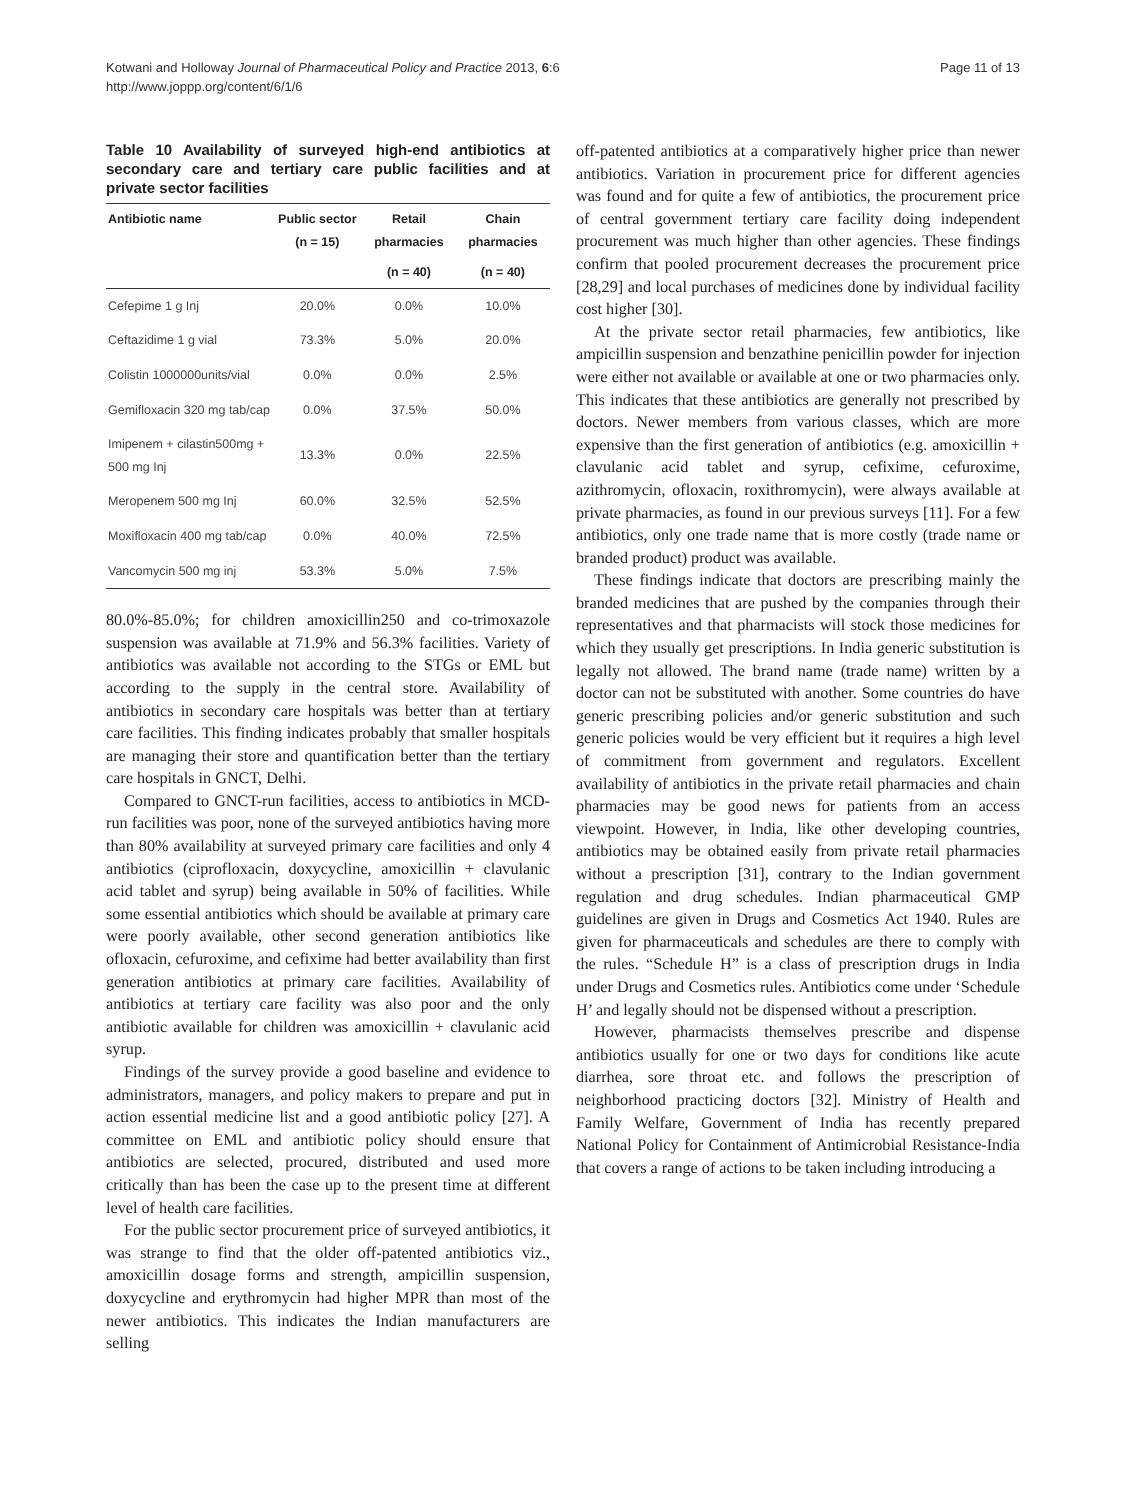Page 11 of 13 Kotwani and Holloway Journal of Pharmaceutical Policy and Practice 2013, 6:6
http://www.joppp.org/content/6/1/6
Table 10 Availability of surveyed high-end antibiotics at secondary care and tertiary care public facilities and at private sector facilities
| Antibiotic name | Public sector (n = 15) | Retail pharmacies | Chain pharmacies |
| --- | --- | --- | --- |
| | | (n = 40) | (n = 40) |
| Cefepime 1 g Inj | 20.0% | 0.0% | 10.0% |
| Ceftazidime 1 g vial | 73.3% | 5.0% | 20.0% |
| Colistin 1000000units/vial | 0.0% | 0.0% | 2.5% |
| Gemifloxacin 320 mg tab/cap | 0.0% | 37.5% | 50.0% |
| Imipenem + cilastin500mg + 500 mg Inj | 13.3% | 0.0% | 22.5% |
| Meropenem 500 mg Inj | 60.0% | 32.5% | 52.5% |
| Moxifloxacin 400 mg tab/cap | 0.0% | 40.0% | 72.5% |
| Vancomycin 500 mg inj | 53.3% | 5.0% | 7.5% |
80.0%-85.0%; for children amoxicillin250 and co-trimoxazole suspension was available at 71.9% and 56.3% facilities. Variety of antibiotics was available not according to the STGs or EML but according to the supply in the central store. Availability of antibiotics in secondary care hospitals was better than at tertiary care facilities. This finding indicates probably that smaller hospitals are managing their store and quantification better than the tertiary care hospitals in GNCT, Delhi.
Compared to GNCT-run facilities, access to antibiotics in MCD-run facilities was poor, none of the surveyed antibiotics having more than 80% availability at surveyed primary care facilities and only 4 antibiotics (ciprofloxacin, doxycycline, amoxicillin + clavulanic acid tablet and syrup) being available in 50% of facilities. While some essential antibiotics which should be available at primary care were poorly available, other second generation antibiotics like ofloxacin, cefuroxime, and cefixime had better availability than first generation antibiotics at primary care facilities. Availability of antibiotics at tertiary care facility was also poor and the only antibiotic available for children was amoxicillin + clavulanic acid syrup.
Findings of the survey provide a good baseline and evidence to administrators, managers, and policy makers to prepare and put in action essential medicine list and a good antibiotic policy [27]. A committee on EML and antibiotic policy should ensure that antibiotics are selected, procured, distributed and used more critically than has been the case up to the present time at different level of health care facilities.
For the public sector procurement price of surveyed antibiotics, it was strange to find that the older off-patented antibiotics viz., amoxicillin dosage forms and strength, ampicillin suspension, doxycycline and erythromycin had higher MPR than most of the newer antibiotics. This indicates the Indian manufacturers are selling
off-patented antibiotics at a comparatively higher price than newer antibiotics. Variation in procurement price for different agencies was found and for quite a few of antibiotics, the procurement price of central government tertiary care facility doing independent procurement was much higher than other agencies. These findings confirm that pooled procurement decreases the procurement price [28,29] and local purchases of medicines done by individual facility cost higher [30].
At the private sector retail pharmacies, few antibiotics, like ampicillin suspension and benzathine penicillin powder for injection were either not available or available at one or two pharmacies only. This indicates that these antibiotics are generally not prescribed by doctors. Newer members from various classes, which are more expensive than the first generation of antibiotics (e.g. amoxicillin + clavulanic acid tablet and syrup, cefixime, cefuroxime, azithromycin, ofloxacin, roxithromycin), were always available at private pharmacies, as found in our previous surveys [11]. For a few antibiotics, only one trade name that is more costly (trade name or branded product) product was available.
These findings indicate that doctors are prescribing mainly the branded medicines that are pushed by the companies through their representatives and that pharmacists will stock those medicines for which they usually get prescriptions. In India generic substitution is legally not allowed. The brand name (trade name) written by a doctor can not be substituted with another. Some countries do have generic prescribing policies and/or generic substitution and such generic policies would be very efficient but it requires a high level of commitment from government and regulators. Excellent availability of antibiotics in the private retail pharmacies and chain pharmacies may be good news for patients from an access viewpoint. However, in India, like other developing countries, antibiotics may be obtained easily from private retail pharmacies without a prescription [31], contrary to the Indian government regulation and drug schedules. Indian pharmaceutical GMP guidelines are given in Drugs and Cosmetics Act 1940. Rules are given for pharmaceuticals and schedules are there to comply with the rules. “Schedule H” is a class of prescription drugs in India under Drugs and Cosmetics rules. Antibiotics come under ‘Schedule H’ and legally should not be dispensed without a prescription.
However, pharmacists themselves prescribe and dispense antibiotics usually for one or two days for conditions like acute diarrhea, sore throat etc. and follows the prescription of neighborhood practicing doctors [32]. Ministry of Health and Family Welfare, Government of India has recently prepared National Policy for Containment of Antimicrobial Resistance-India that covers a range of actions to be taken including introducing a